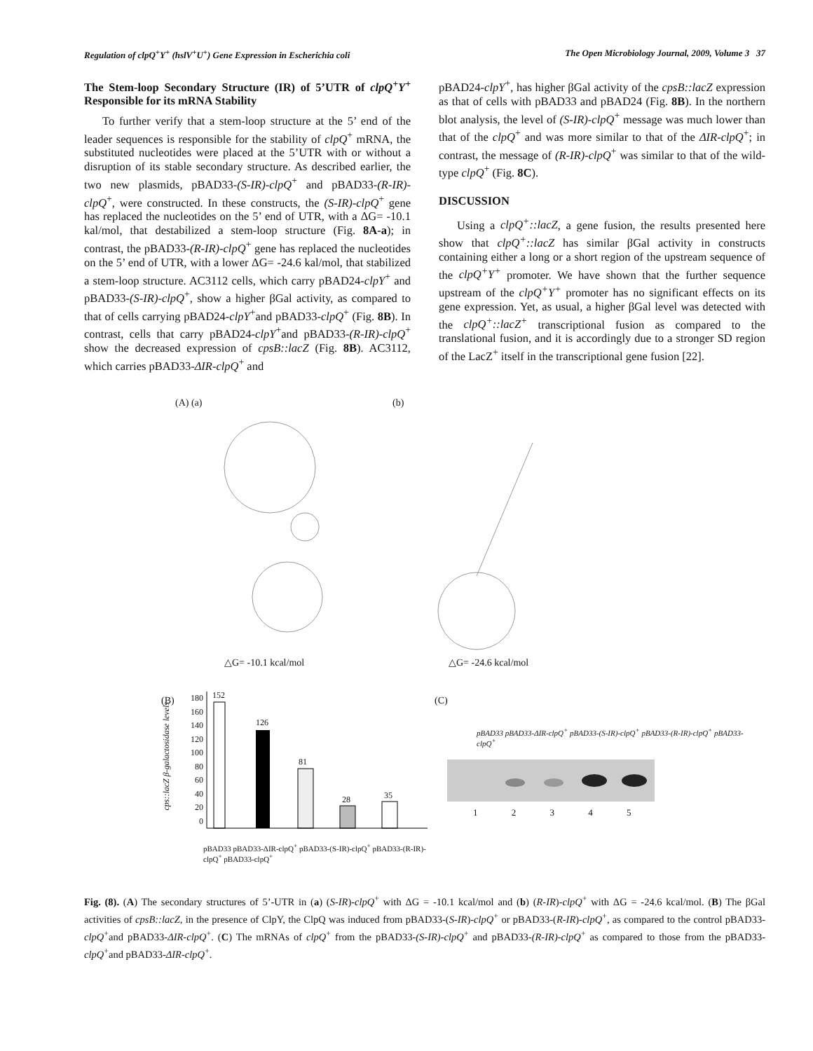Regulation of clpQ<sup>+</sup>Y<sup>+</sup> (hslV<sup>+</sup>U<sup>+</sup>) Gene Expression in Escherichia coli The Open Microbiology Journal, 2009, Volume 3 37
The Stem-loop Secondary Structure (IR) of 5’UTR of clpQ<sup>+</sup>Y<sup>+</sup> Responsible for its mRNA Stability
To further verify that a stem-loop structure at the 5’ end of the leader sequences is responsible for the stability of clpQ<sup>+</sup> mRNA, the substituted nucleotides were placed at the 5’UTR with or without a disruption of its stable secondary structure. As described earlier, the two new plasmids, pBAD33-(S-IR)-clpQ<sup>+</sup> and pBAD33-(R-IR)-clpQ<sup>+</sup>, were constructed. In these constructs, the (S-IR)-clpQ<sup>+</sup> gene has replaced the nucleotides on the 5’ end of UTR, with a ΔG= -10.1 kal/mol, that destabilized a stem-loop structure (Fig. 8A-a); in contrast, the pBAD33-(R-IR)-clpQ<sup>+</sup> gene has replaced the nucleotides on the 5’ end of UTR, with a lower ΔG= -24.6 kal/mol, that stabilized a stem-loop structure. AC3112 cells, which carry pBAD24-clpY<sup>+</sup> and pBAD33-(S-IR)-clpQ<sup>+</sup>, show a higher βGal activity, as compared to that of cells carrying pBAD24-clpY<sup>+</sup>and pBAD33-clpQ<sup>+</sup> (Fig. 8B). In contrast, cells that carry pBAD24-clpY<sup>+</sup>and pBAD33-(R-IR)-clpQ<sup>+</sup> show the decreased expression of cpsB::lacZ (Fig. 8B). AC3112, which carries pBAD33-ΔIR-clpQ<sup>+</sup> and
pBAD24-clpY<sup>+</sup>, has higher βGal activity of the cpsB::lacZ expression as that of cells with pBAD33 and pBAD24 (Fig. 8B). In the northern blot analysis, the level of (S-IR)-clpQ<sup>+</sup> message was much lower than that of the clpQ<sup>+</sup> and was more similar to that of the ΔIR-clpQ<sup>+</sup>; in contrast, the message of (R-IR)-clpQ<sup>+</sup> was similar to that of the wild-type clpQ<sup>+</sup> (Fig. 8C).
DISCUSSION
Using a clpQ<sup>+</sup>::lacZ, a gene fusion, the results presented here show that clpQ<sup>+</sup>::lacZ has similar βGal activity in constructs containing either a long or a short region of the upstream sequence of the clpQ<sup>+</sup>Y<sup>+</sup> promoter. We have shown that the further sequence upstream of the clpQ<sup>+</sup>Y<sup>+</sup> promoter has no significant effects on its gene expression. Yet, as usual, a higher βGal level was detected with the clpQ<sup>+</sup>::lacZ<sup>+</sup> transcriptional fusion as compared to the translational fusion, and it is accordingly due to a stronger SD region of the LacZ<sup>+</sup> itself in the transcriptional gene fusion [22].
(A) (a) (b)
△G= -10.1 kcal/mol △G= -24.6 kcal/mol
(B) (C)
180
160
140
120
100
80
60
40
20
0
cps::lacZ β-galactosidase levels
152
126
81
28 35
pBAD33 pBAD33-ΔIR-clpQ<sup>+</sup> pBAD33-(S-IR)-clpQ<sup>+</sup> pBAD33-(R-IR)-clpQ<sup>+</sup> pBAD33-clpQ<sup>+</sup>
pBAD33 pBAD33-ΔIR-clpQ<sup>+</sup> pBAD33-(S-IR)-clpQ<sup>+</sup> pBAD33-(R-IR)-clpQ<sup>+</sup> pBAD33-clpQ<sup>+</sup>
1 2 3 4 5
Fig. (8). (A) The secondary structures of 5’-UTR in (a) (S-IR)-clpQ<sup>+</sup> with ΔG = -10.1 kcal/mol and (b) (R-IR)-clpQ<sup>+</sup> with ΔG = -24.6 kcal/mol. (B) The βGal activities of cpsB::lacZ, in the presence of ClpY, the ClpQ was induced from pBAD33-(S-IR)-clpQ<sup>+</sup> or pBAD33-(R-IR)-clpQ<sup>+</sup>, as compared to the control pBAD33-clpQ<sup>+</sup>and pBAD33-ΔIR-clpQ<sup>+</sup>. (C) The mRNAs of clpQ<sup>+</sup> from the pBAD33-(S-IR)-clpQ<sup>+</sup> and pBAD33-(R-IR)-clpQ<sup>+</sup> as compared to those from the pBAD33-clpQ<sup>+</sup>and pBAD33-ΔIR-clpQ<sup>+</sup>.